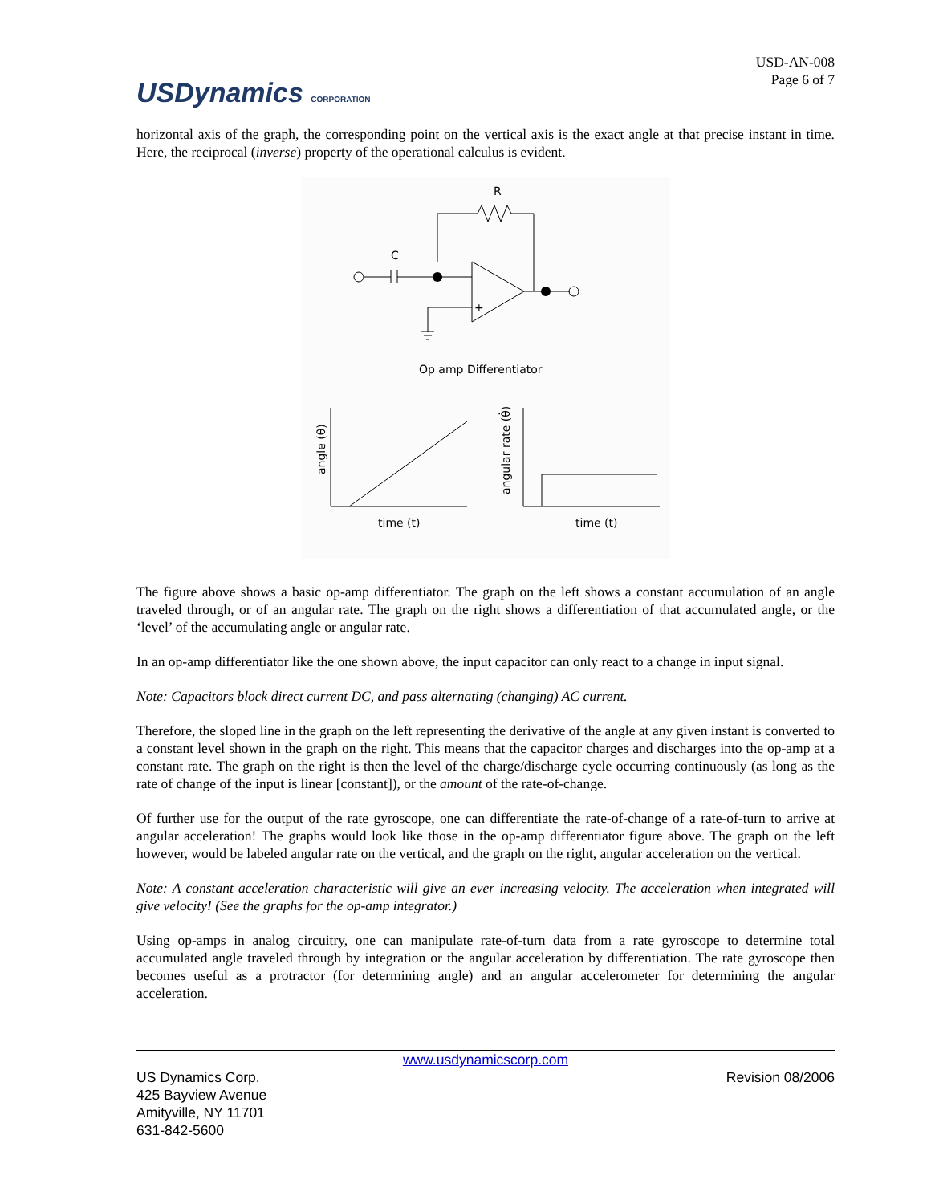USDynamics CORPORATION
USD-AN-008
Page 6 of 7
horizontal axis of the graph, the corresponding point on the vertical axis is the exact angle at that precise instant in time. Here, the reciprocal (inverse) property of the operational calculus is evident.
R
C
+
Op amp Differentiator
angle (θ)
angular rate (θ̇)
time (t)
time (t)
The figure above shows a basic op-amp differentiator. The graph on the left shows a constant accumulation of an angle traveled through, or of an angular rate. The graph on the right shows a differentiation of that accumulated angle, or the ‘level’ of the accumulating angle or angular rate.
In an op-amp differentiator like the one shown above, the input capacitor can only react to a change in input signal.
Note: Capacitors block direct current DC, and pass alternating (changing) AC current.
Therefore, the sloped line in the graph on the left representing the derivative of the angle at any given instant is converted to a constant level shown in the graph on the right. This means that the capacitor charges and discharges into the op-amp at a constant rate. The graph on the right is then the level of the charge/discharge cycle occurring continuously (as long as the rate of change of the input is linear [constant]), or the amount of the rate-of-change.
Of further use for the output of the rate gyroscope, one can differentiate the rate-of-change of a rate-of-turn to arrive at angular acceleration! The graphs would look like those in the op-amp differentiator figure above. The graph on the left however, would be labeled angular rate on the vertical, and the graph on the right, angular acceleration on the vertical.
Note: A constant acceleration characteristic will give an ever increasing velocity. The acceleration when integrated will give velocity! (See the graphs for the op-amp integrator.)
Using op-amps in analog circuitry, one can manipulate rate-of-turn data from a rate gyroscope to determine total accumulated angle traveled through by integration or the angular acceleration by differentiation. The rate gyroscope then becomes useful as a protractor (for determining angle) and an angular accelerometer for determining the angular acceleration.
www.usdynamicscorp.com
US Dynamics Corp.
425 Bayview Avenue
Amityville, NY 11701
631-842-5600
Revision 08/2006